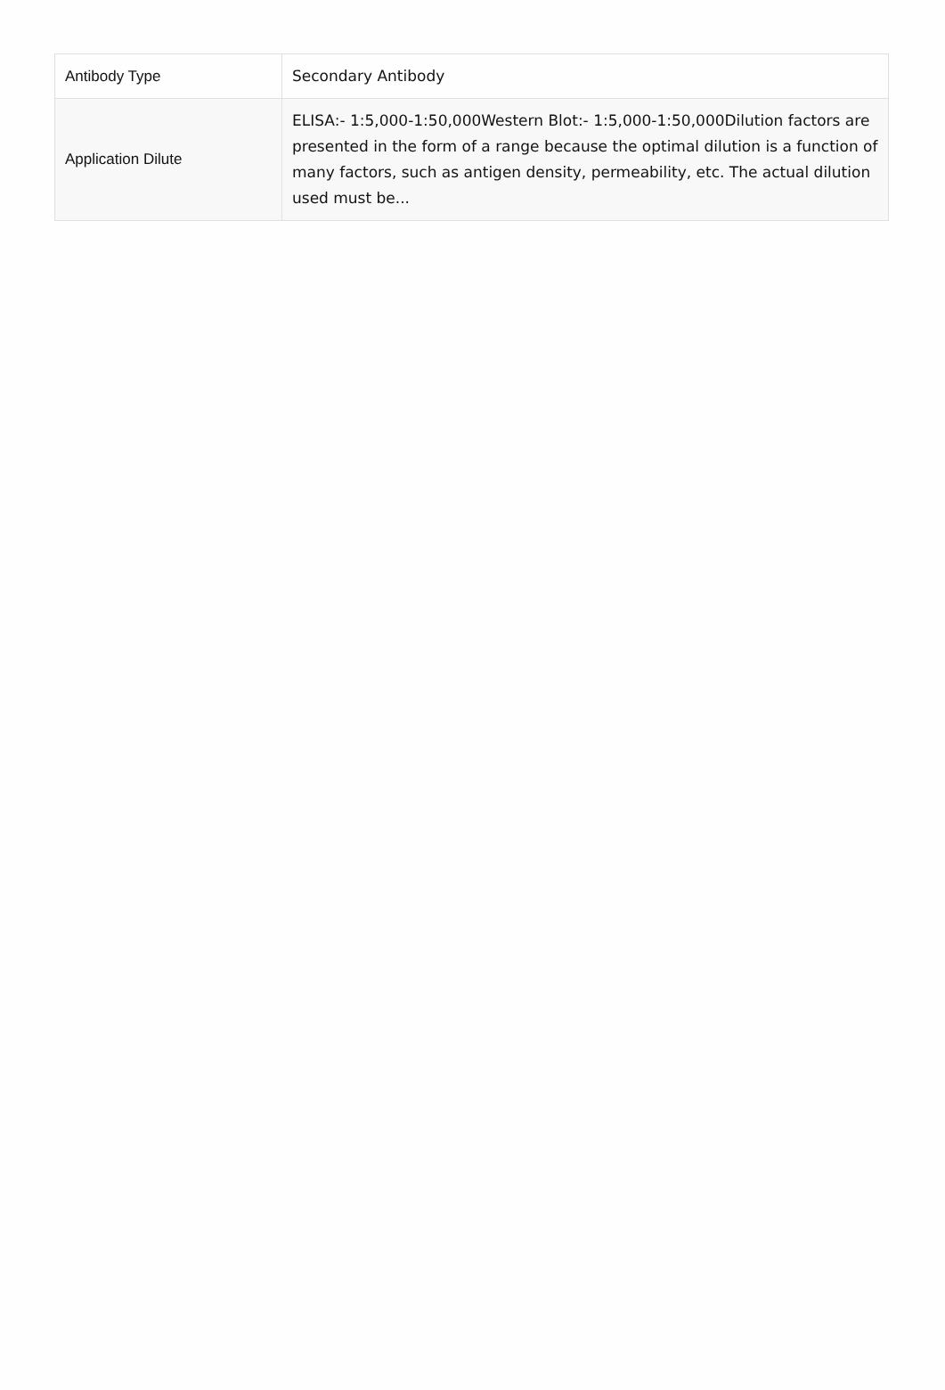| Antibody Type | Secondary Antibody |
| Application Dilute | ELISA:- 1:5,000-1:50,000Western Blot:- 1:5,000-1:50,000Dilution factors are presented in the form of a range because the optimal dilution is a function of many factors, such as antigen density, permeability, etc. The actual dilution used must be... |